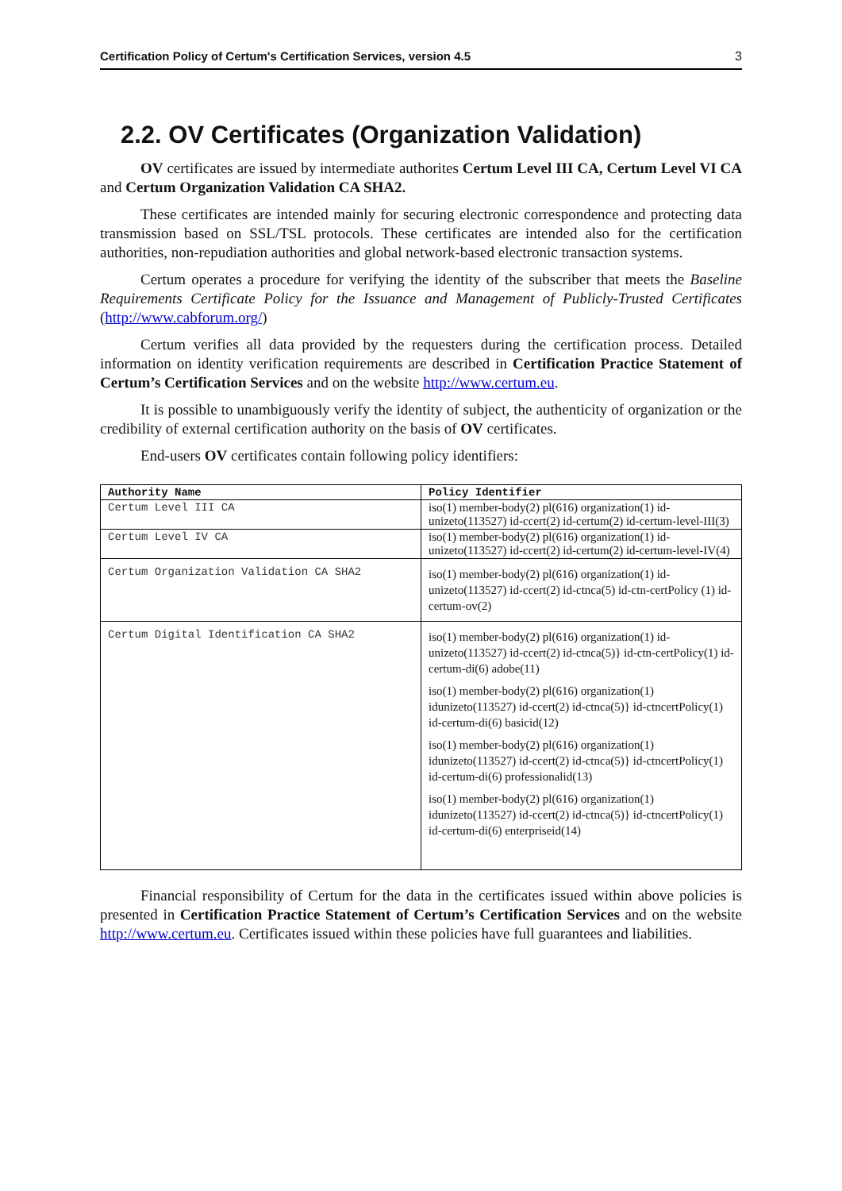Certification Policy of Certum's Certification Services, version 4.5 3
2.2. OV Certificates (Organization Validation)
OV certificates are issued by intermediate authorites Certum Level III CA, Certum Level VI CA and Certum Organization Validation CA SHA2.
These certificates are intended mainly for securing electronic correspondence and protecting data transmission based on SSL/TSL protocols. These certificates are intended also for the certification authorities, non-repudiation authorities and global network-based electronic transaction systems.
Certum operates a procedure for verifying the identity of the subscriber that meets the Baseline Requirements Certificate Policy for the Issuance and Management of Publicly-Trusted Certificates (http://www.cabforum.org/)
Certum verifies all data provided by the requesters during the certification process. Detailed information on identity verification requirements are described in Certification Practice Statement of Certum’s Certification Services and on the website http://www.certum.eu.
It is possible to unambiguously verify the identity of subject, the authenticity of organization or the credibility of external certification authority on the basis of OV certificates.
End-users OV certificates contain following policy identifiers:
| Authority Name | Policy Identifier |
| --- | --- |
| Certum Level III CA | iso(1) member-body(2) pl(616) organization(1) id-unizeto(113527) id-ccert(2) id-certum(2) id-certum-level-III(3) |
| Certum Level IV CA | iso(1) member-body(2) pl(616) organization(1) id-unizeto(113527) id-ccert(2) id-certum(2) id-certum-level-IV(4) |
| Certum Organization Validation CA SHA2 | iso(1) member-body(2) pl(616) organization(1) id-unizeto(113527) id-ccert(2) id-ctnca(5) id-ctn-certPolicy (1) id-certum-ov(2) |
| Certum Digital Identification CA SHA2 | iso(1) member-body(2) pl(616) organization(1) id-unizeto(113527) id-ccert(2) id-ctnca(5)} id-ctn-certPolicy(1) id-certum-di(6) adobe(11) iso(1) member-body(2) pl(616) organization(1) idunizeto(113527) id-ccert(2) id-ctnca(5)} id-ctncertPolicy(1) id-certum-di(6) basicid(12) iso(1) member-body(2) pl(616) organization(1) idunizeto(113527) id-ccert(2) id-ctnca(5)} id-ctncertPolicy(1) id-certum-di(6) professionalid(13) iso(1) member-body(2) pl(616) organization(1) idunizeto(113527) id-ccert(2) id-ctnca(5)} id-ctncertPolicy(1) id-certum-di(6) enterpriseid(14) |
Financial responsibility of Certum for the data in the certificates issued within above policies is presented in Certification Practice Statement of Certum’s Certification Services and on the website http://www.certum.eu. Certificates issued within these policies have full guarantees and liabilities.